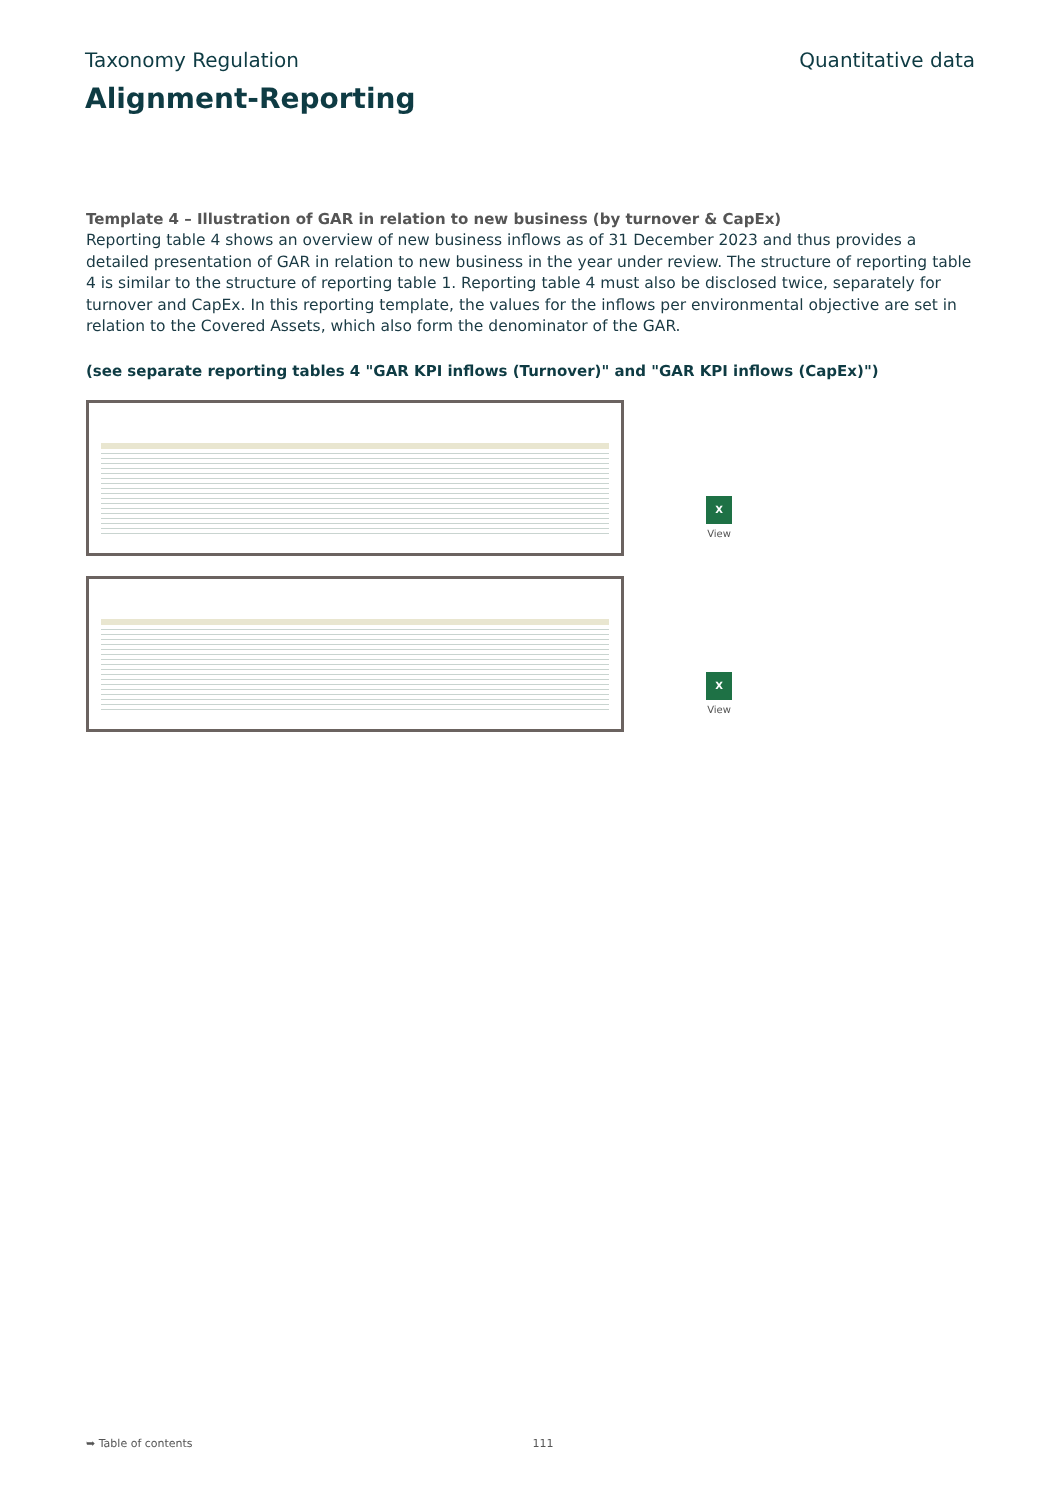Taxonomy Regulation Quantitative data
Alignment-Reporting
Template 4 – Illustration of GAR in relation to new business (by turnover & CapEx)
Reporting table 4 shows an overview of new business inflows as of 31 December 2023 and thus provides a detailed presentation of GAR in relation to new business in the year under review. The structure of reporting table 4 is similar to the structure of reporting table 1. Reporting table 4 must also be disclosed twice, separately for turnover and CapEx. In this reporting template, the values for the inflows per environmental objective are set in relation to the Covered Assets, which also form the denominator of the GAR.
(see separate reporting tables 4 "GAR KPI inflows (Turnover)" and "GAR KPI inflows (CapEx)")
X
View
X
View
➥ Table of contents 111